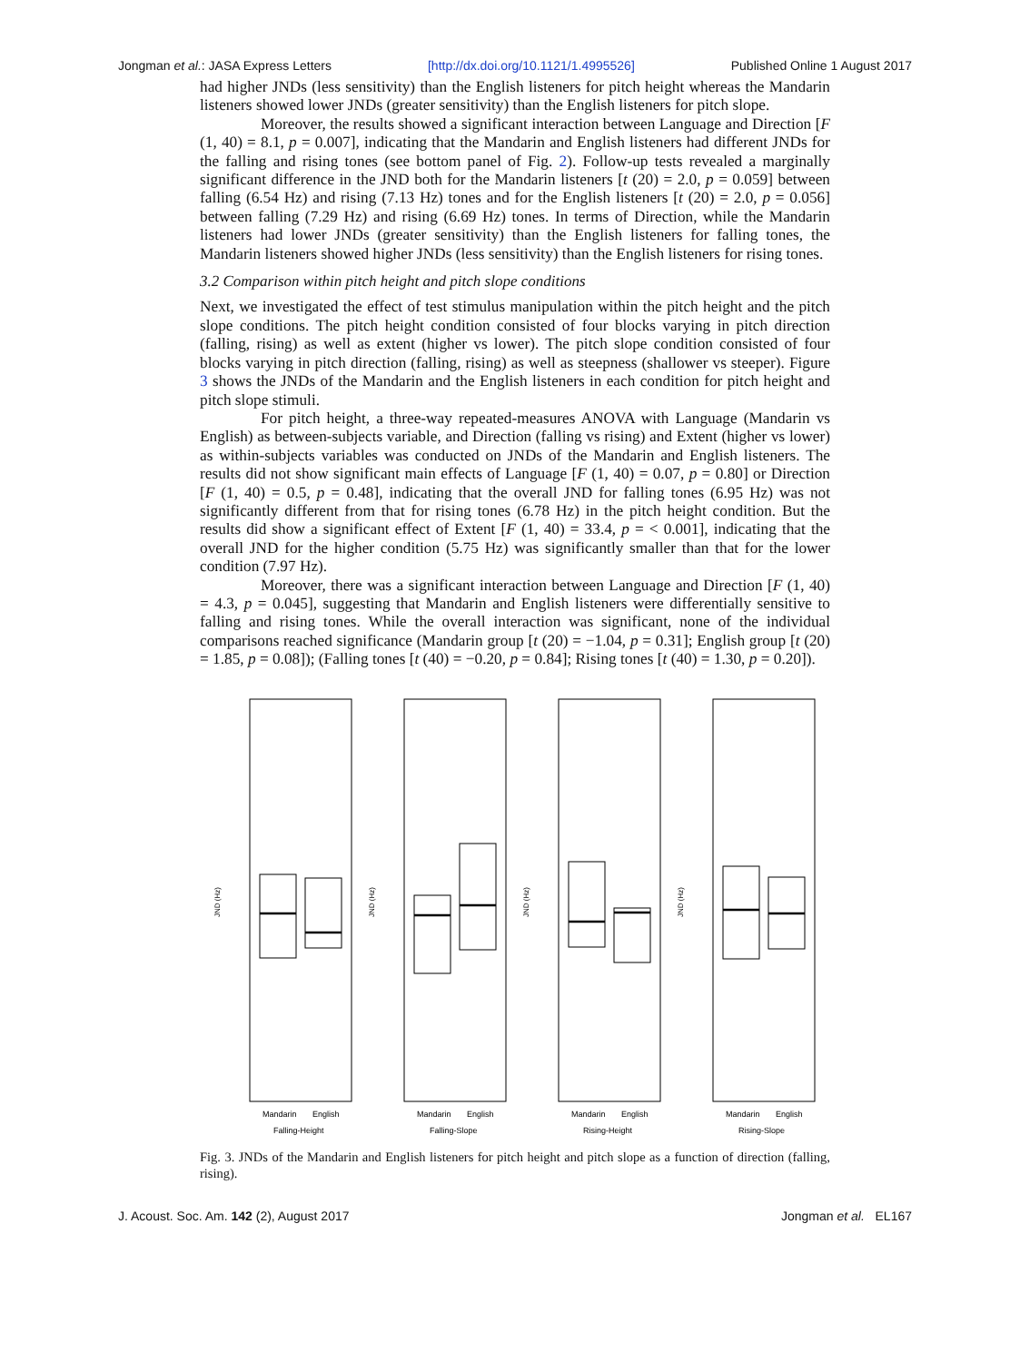Jongman et al.: JASA Express Letters [http://dx.doi.org/10.1121/1.4995526] Published Online 1 August 2017
had higher JNDs (less sensitivity) than the English listeners for pitch height whereas the Mandarin listeners showed lower JNDs (greater sensitivity) than the English listeners for pitch slope.
Moreover, the results showed a significant interaction between Language and Direction [F (1, 40) = 8.1, p = 0.007], indicating that the Mandarin and English listeners had different JNDs for the falling and rising tones (see bottom panel of Fig. 2). Follow-up tests revealed a marginally significant difference in the JND both for the Mandarin listeners [t (20) = 2.0, p = 0.059] between falling (6.54 Hz) and rising (7.13 Hz) tones and for the English listeners [t (20) = 2.0, p = 0.056] between falling (7.29 Hz) and rising (6.69 Hz) tones. In terms of Direction, while the Mandarin listeners had lower JNDs (greater sensitivity) than the English listeners for falling tones, the Mandarin listeners showed higher JNDs (less sensitivity) than the English listeners for rising tones.
3.2 Comparison within pitch height and pitch slope conditions
Next, we investigated the effect of test stimulus manipulation within the pitch height and the pitch slope conditions. The pitch height condition consisted of four blocks varying in pitch direction (falling, rising) as well as extent (higher vs lower). The pitch slope condition consisted of four blocks varying in pitch direction (falling, rising) as well as steepness (shallower vs steeper). Figure 3 shows the JNDs of the Mandarin and the English listeners in each condition for pitch height and pitch slope stimuli.
For pitch height, a three-way repeated-measures ANOVA with Language (Mandarin vs English) as between-subjects variable, and Direction (falling vs rising) and Extent (higher vs lower) as within-subjects variables was conducted on JNDs of the Mandarin and English listeners. The results did not show significant main effects of Language [F (1, 40) = 0.07, p = 0.80] or Direction [F (1, 40) = 0.5, p = 0.48], indicating that the overall JND for falling tones (6.95 Hz) was not significantly different from that for rising tones (6.78 Hz) in the pitch height condition. But the results did show a significant effect of Extent [F (1, 40) = 33.4, p = < 0.001], indicating that the overall JND for the higher condition (5.75 Hz) was significantly smaller than that for the lower condition (7.97 Hz).
Moreover, there was a significant interaction between Language and Direction [F (1, 40) = 4.3, p = 0.045], suggesting that Mandarin and English listeners were differentially sensitive to falling and rising tones. While the overall interaction was significant, none of the individual comparisons reached significance (Mandarin group [t (20) = −1.04, p = 0.31]; English group [t (20) = 1.85, p = 0.08]); (Falling tones [t (40) = −0.20, p = 0.84]; Rising tones [t (40) = 1.30, p = 0.20]).
JND (Hz)
JND (Hz)
JND (Hz)
JND (Hz)
Mandarin
English
Falling-Height
Mandarin
English
Falling-Slope
Mandarin
English
Rising-Height
Mandarin
English
Rising-Slope
Fig. 3. JNDs of the Mandarin and English listeners for pitch height and pitch slope as a function of direction (falling, rising).
J. Acoust. Soc. Am. 142 (2), August 2017 Jongman et al. EL167